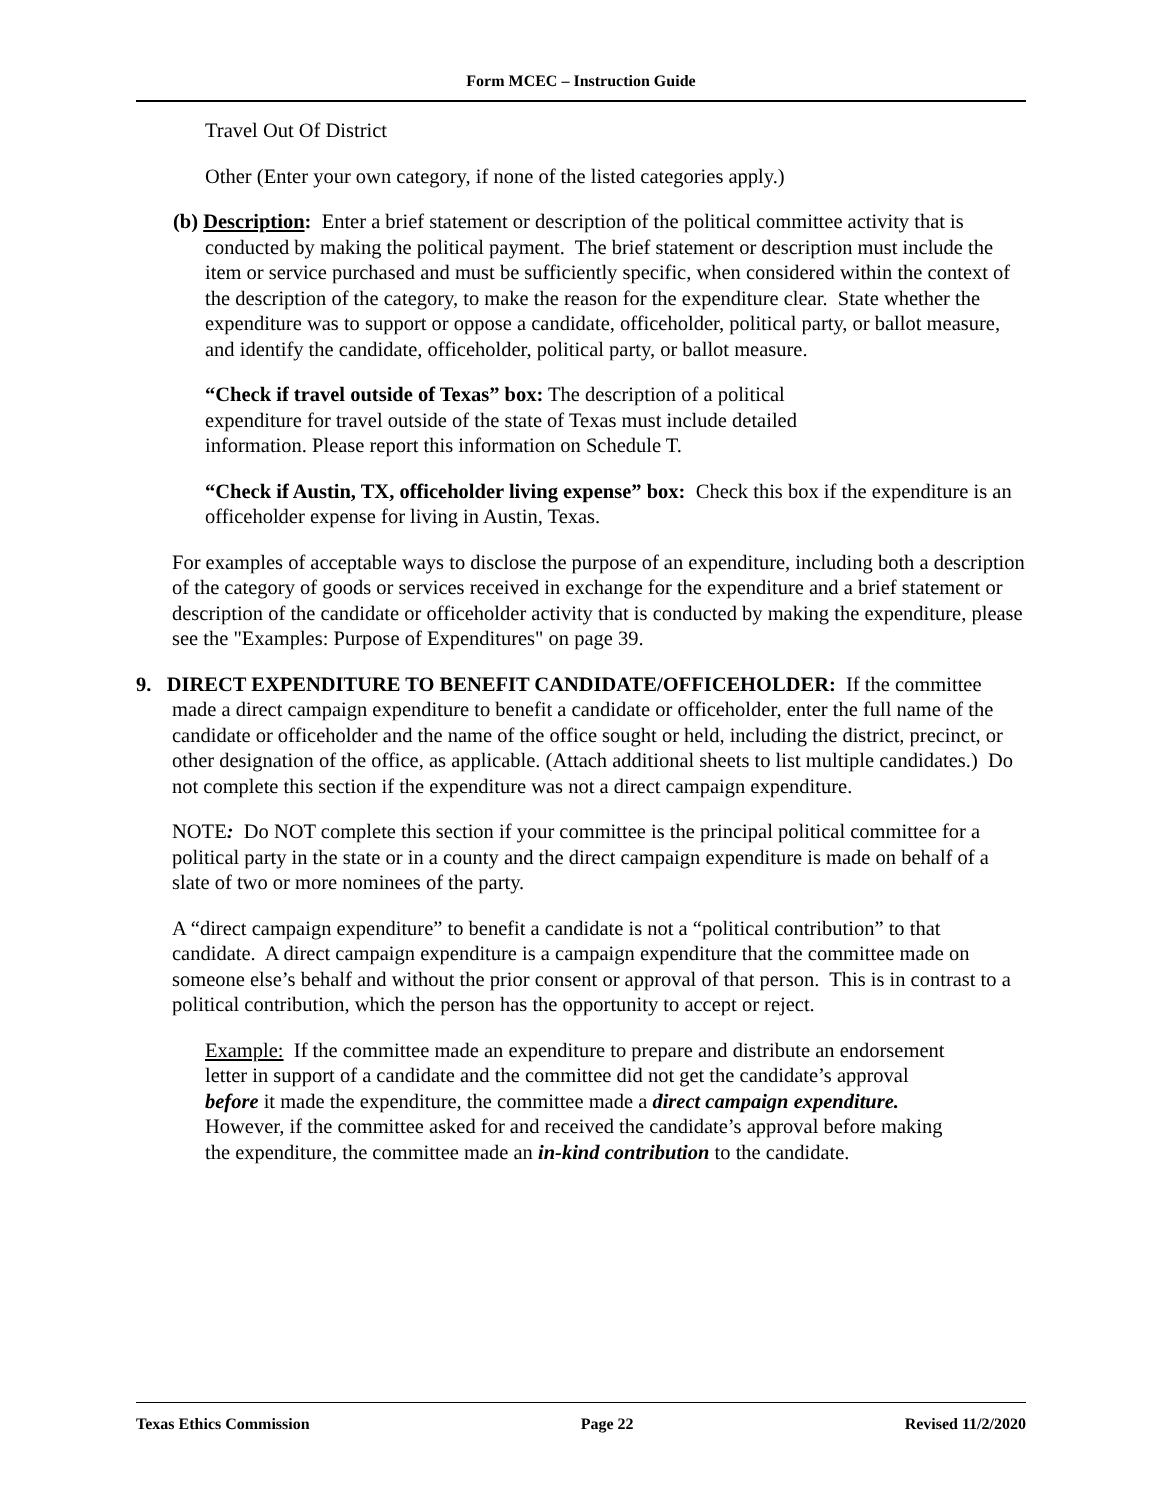Form MCEC – Instruction Guide
Travel Out Of District
Other (Enter your own category, if none of the listed categories apply.)
(b) Description: Enter a brief statement or description of the political committee activity that is conducted by making the political payment. The brief statement or description must include the item or service purchased and must be sufficiently specific, when considered within the context of the description of the category, to make the reason for the expenditure clear. State whether the expenditure was to support or oppose a candidate, officeholder, political party, or ballot measure, and identify the candidate, officeholder, political party, or ballot measure.
“Check if travel outside of Texas” box: The description of a political expenditure for travel outside of the state of Texas must include detailed information. Please report this information on Schedule T.
“Check if Austin, TX, officeholder living expense” box: Check this box if the expenditure is an officeholder expense for living in Austin, Texas.
For examples of acceptable ways to disclose the purpose of an expenditure, including both a description of the category of goods or services received in exchange for the expenditure and a brief statement or description of the candidate or officeholder activity that is conducted by making the expenditure, please see the "Examples: Purpose of Expenditures" on page 39.
9. DIRECT EXPENDITURE TO BENEFIT CANDIDATE/OFFICEHOLDER: If the committee made a direct campaign expenditure to benefit a candidate or officeholder, enter the full name of the candidate or officeholder and the name of the office sought or held, including the district, precinct, or other designation of the office, as applicable. (Attach additional sheets to list multiple candidates.) Do not complete this section if the expenditure was not a direct campaign expenditure.
NOTE: Do NOT complete this section if your committee is the principal political committee for a political party in the state or in a county and the direct campaign expenditure is made on behalf of a slate of two or more nominees of the party.
A “direct campaign expenditure” to benefit a candidate is not a “political contribution” to that candidate. A direct campaign expenditure is a campaign expenditure that the committee made on someone else’s behalf and without the prior consent or approval of that person. This is in contrast to a political contribution, which the person has the opportunity to accept or reject.
Example: If the committee made an expenditure to prepare and distribute an endorsement letter in support of a candidate and the committee did not get the candidate’s approval before it made the expenditure, the committee made a direct campaign expenditure. However, if the committee asked for and received the candidate’s approval before making the expenditure, the committee made an in-kind contribution to the candidate.
Texas Ethics Commission Page 22 Revised 11/2/2020